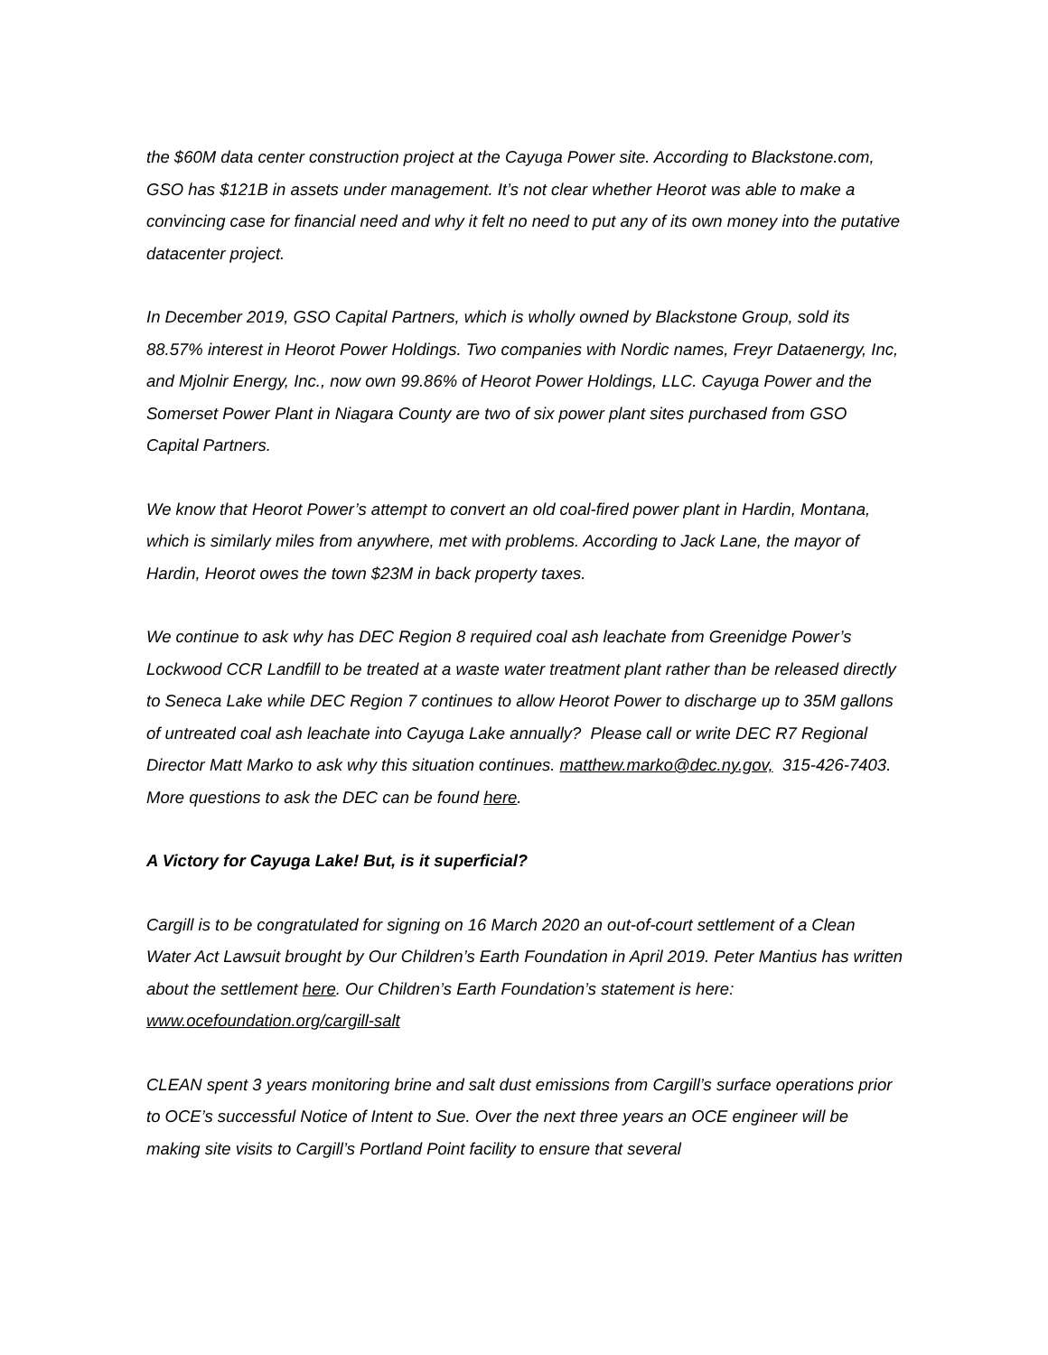the $60M data center construction project at the Cayuga Power site. According to Blackstone.com, GSO has $121B in assets under management. It’s not clear whether Heorot was able to make a convincing case for financial need and why it felt no need to put any of its own money into the putative datacenter project.
In December 2019, GSO Capital Partners, which is wholly owned by Blackstone Group, sold its 88.57% interest in Heorot Power Holdings. Two companies with Nordic names, Freyr Dataenergy, Inc, and Mjolnir Energy, Inc., now own 99.86% of Heorot Power Holdings, LLC. Cayuga Power and the Somerset Power Plant in Niagara County are two of six power plant sites purchased from GSO Capital Partners.
We know that Heorot Power’s attempt to convert an old coal-fired power plant in Hardin, Montana, which is similarly miles from anywhere, met with problems. According to Jack Lane, the mayor of Hardin, Heorot owes the town $23M in back property taxes.
We continue to ask why has DEC Region 8 required coal ash leachate from Greenidge Power’s Lockwood CCR Landfill to be treated at a waste water treatment plant rather than be released directly to Seneca Lake while DEC Region 7 continues to allow Heorot Power to discharge up to 35M gallons of untreated coal ash leachate into Cayuga Lake annually? Please call or write DEC R7 Regional Director Matt Marko to ask why this situation continues. matthew.marko@dec.ny.gov, 315-426-7403. More questions to ask the DEC can be found here.
A Victory for Cayuga Lake! But, is it superficial?
Cargill is to be congratulated for signing on 16 March 2020 an out-of-court settlement of a Clean Water Act Lawsuit brought by Our Children’s Earth Foundation in April 2019. Peter Mantius has written about the settlement here. Our Children’s Earth Foundation’s statement is here: www.ocefoundation.org/cargill-salt
CLEAN spent 3 years monitoring brine and salt dust emissions from Cargill’s surface operations prior to OCE’s successful Notice of Intent to Sue. Over the next three years an OCE engineer will be making site visits to Cargill’s Portland Point facility to ensure that several